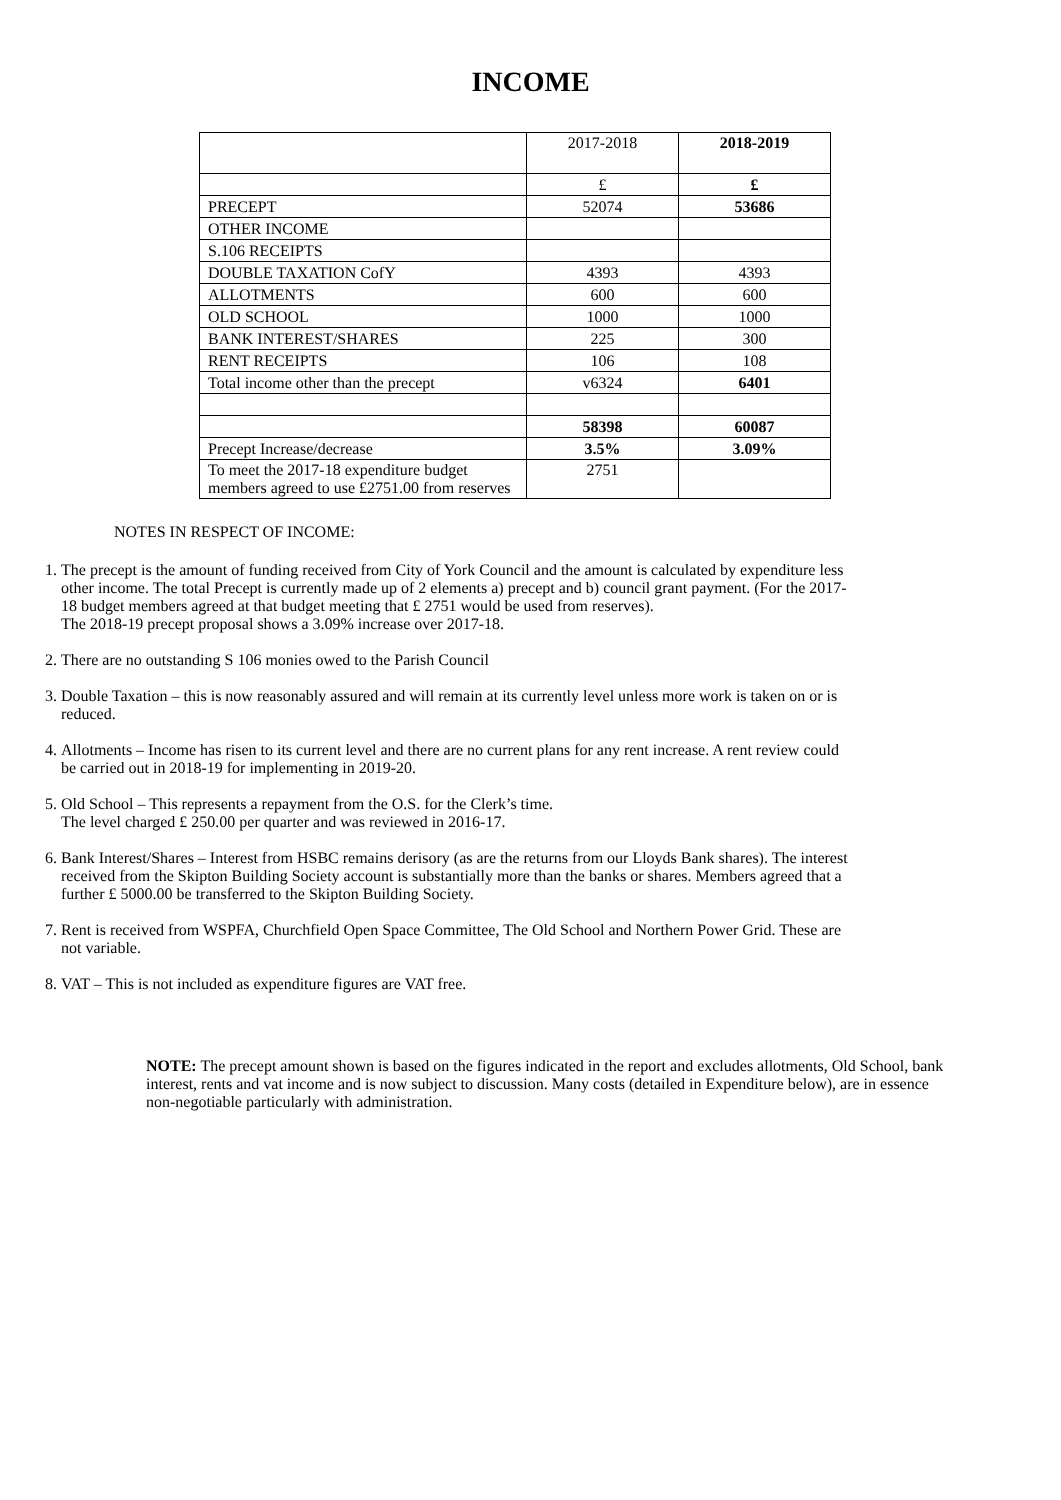INCOME
| | 2017-2018 | 2018-2019 |
| | £ | £ |
| PRECEPT | 52074 | 53686 |
| OTHER INCOME | | |
| S.106 RECEIPTS | | |
| DOUBLE TAXATION CofY | 4393 | 4393 |
| ALLOTMENTS | 600 | 600 |
| OLD SCHOOL | 1000 | 1000 |
| BANK INTEREST/SHARES | 225 | 300 |
| RENT RECEIPTS | 106 | 108 |
| Total income other than the precept | v6324 | 6401 |
| | 58398 | 60087 |
| Precept Increase/decrease | 3.5% | 3.09% |
| To meet the 2017-18 expenditure budget members agreed to use £2751.00 from reserves | 2751 | |
NOTES IN RESPECT OF INCOME:
1. The precept is the amount of funding received from City of York Council and the amount is calculated by expenditure less other income. The total Precept is currently made up of 2 elements a) precept and b) council grant payment. (For the 2017-18 budget members agreed at that budget meeting that £ 2751 would be used from reserves).
The 2018-19 precept proposal shows a 3.09% increase over 2017-18.
2. There are no outstanding S 106 monies owed to the Parish Council
3. Double Taxation – this is now reasonably assured and will remain at its currently level unless more work is taken on or is reduced.
4. Allotments – Income has risen to its current level and there are no current plans for any rent increase. A rent review could be carried out in 2018-19 for implementing in 2019-20.
5. Old School – This represents a repayment from the O.S. for the Clerk’s time.
The level charged £ 250.00 per quarter and was reviewed in 2016-17.
6. Bank Interest/Shares – Interest from HSBC remains derisory (as are the returns from our Lloyds Bank shares). The interest received from the Skipton Building Society account is substantially more than the banks or shares. Members agreed that a further £ 5000.00 be transferred to the Skipton Building Society.
7. Rent is received from WSPFA, Churchfield Open Space Committee, The Old School and Northern Power Grid. These are not variable.
8. VAT – This is not included as expenditure figures are VAT free.
NOTE: The precept amount shown is based on the figures indicated in the report and excludes allotments, Old School, bank interest, rents and vat income and is now subject to discussion. Many costs (detailed in Expenditure below), are in essence non-negotiable particularly with administration.